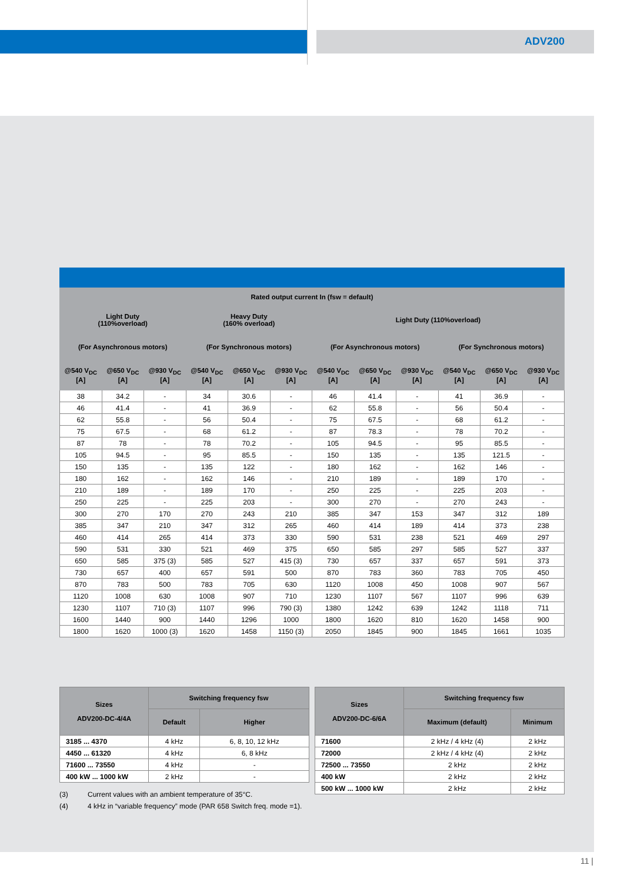ADV200
| Rated output current In (fsw = default) | | | | | | | | | | | |
| --- | --- | --- | --- | --- | --- | --- | --- | --- | --- | --- | --- |
| Light Duty (110%overload) | | | Heavy Duty (160% overload) | | | Light Duty (110%overload) | | | | | |
| (For Asynchronous motors) | | | (For Synchronous motors) | | | (For Asynchronous motors) | | | (For Synchronous motors) | | |
| @540 V<sub>DC</sub> [A] | @650 V<sub>DC</sub> [A] | @930 V<sub>DC</sub> [A] | @540 V<sub>DC</sub> [A] | @650 V<sub>DC</sub> [A] | @930 V<sub>DC</sub> [A] | @540 V<sub>DC</sub> [A] | @650 V<sub>DC</sub> [A] | @930 V<sub>DC</sub> [A] | @540 V<sub>DC</sub> [A] | @650 V<sub>DC</sub> [A] | @930 V<sub>DC</sub> [A] |
| 38 | 34.2 | - | 34 | 30.6 | - | 46 | 41.4 | - | 41 | 36.9 | - |
| 46 | 41.4 | - | 41 | 36.9 | - | 62 | 55.8 | - | 56 | 50.4 | - |
| 62 | 55.8 | - | 56 | 50.4 | - | 75 | 67.5 | - | 68 | 61.2 | - |
| 75 | 67.5 | - | 68 | 61.2 | - | 87 | 78.3 | - | 78 | 70.2 | - |
| 87 | 78 | - | 78 | 70.2 | - | 105 | 94.5 | - | 95 | 85.5 | - |
| 105 | 94.5 | - | 95 | 85.5 | - | 150 | 135 | - | 135 | 121.5 | - |
| 150 | 135 | - | 135 | 122 | - | 180 | 162 | - | 162 | 146 | - |
| 180 | 162 | - | 162 | 146 | - | 210 | 189 | - | 189 | 170 | - |
| 210 | 189 | - | 189 | 170 | - | 250 | 225 | - | 225 | 203 | - |
| 250 | 225 | - | 225 | 203 | - | 300 | 270 | - | 270 | 243 | - |
| 300 | 270 | 170 | 270 | 243 | 210 | 385 | 347 | 153 | 347 | 312 | 189 |
| 385 | 347 | 210 | 347 | 312 | 265 | 460 | 414 | 189 | 414 | 373 | 238 |
| 460 | 414 | 265 | 414 | 373 | 330 | 590 | 531 | 238 | 521 | 469 | 297 |
| 590 | 531 | 330 | 521 | 469 | 375 | 650 | 585 | 297 | 585 | 527 | 337 |
| 650 | 585 | 375 (3) | 585 | 527 | 415 (3) | 730 | 657 | 337 | 657 | 591 | 373 |
| 730 | 657 | 400 | 657 | 591 | 500 | 870 | 783 | 360 | 783 | 705 | 450 |
| 870 | 783 | 500 | 783 | 705 | 630 | 1120 | 1008 | 450 | 1008 | 907 | 567 |
| 1120 | 1008 | 630 | 1008 | 907 | 710 | 1230 | 1107 | 567 | 1107 | 996 | 639 |
| 1230 | 1107 | 710 (3) | 1107 | 996 | 790 (3) | 1380 | 1242 | 639 | 1242 | 1118 | 711 |
| 1600 | 1440 | 900 | 1440 | 1296 | 1000 | 1800 | 1620 | 810 | 1620 | 1458 | 900 |
| 1800 | 1620 | 1000 (3) | 1620 | 1458 | 1150 (3) | 2050 | 1845 | 900 | 1845 | 1661 | 1035 |
| Sizes ADV200-DC-4/4A | Switching frequency fsw | |
| --- | --- | --- |
| | Default | Higher |
| 3185 ... 4370 | 4 kHz | 6, 8, 10, 12 kHz |
| 4450 ... 61320 | 4 kHz | 6, 8 kHz |
| 71600 ... 73550 | 4 kHz | - |
| 400 kW ... 1000 kW | 2 kHz | - |
| Sizes ADV200-DC-6/6A | Switching frequency fsw | |
| --- | --- | --- |
| | Maximum (default) | Minimum |
| 71600 | 2 kHz / 4 kHz (4) | 2 kHz |
| 72000 | 2 kHz / 4 kHz (4) | 2 kHz |
| 72500 ... 73550 | 2 kHz | 2 kHz |
| 400 kW | 2 kHz | 2 kHz |
| 500 kW ... 1000 kW | 2 kHz | 2 kHz |
(3) Current values with an ambient temperature of 35°C.
(4) 4 kHz in “variable frequency” mode (PAR 658 Switch freq. mode =1).
11 |